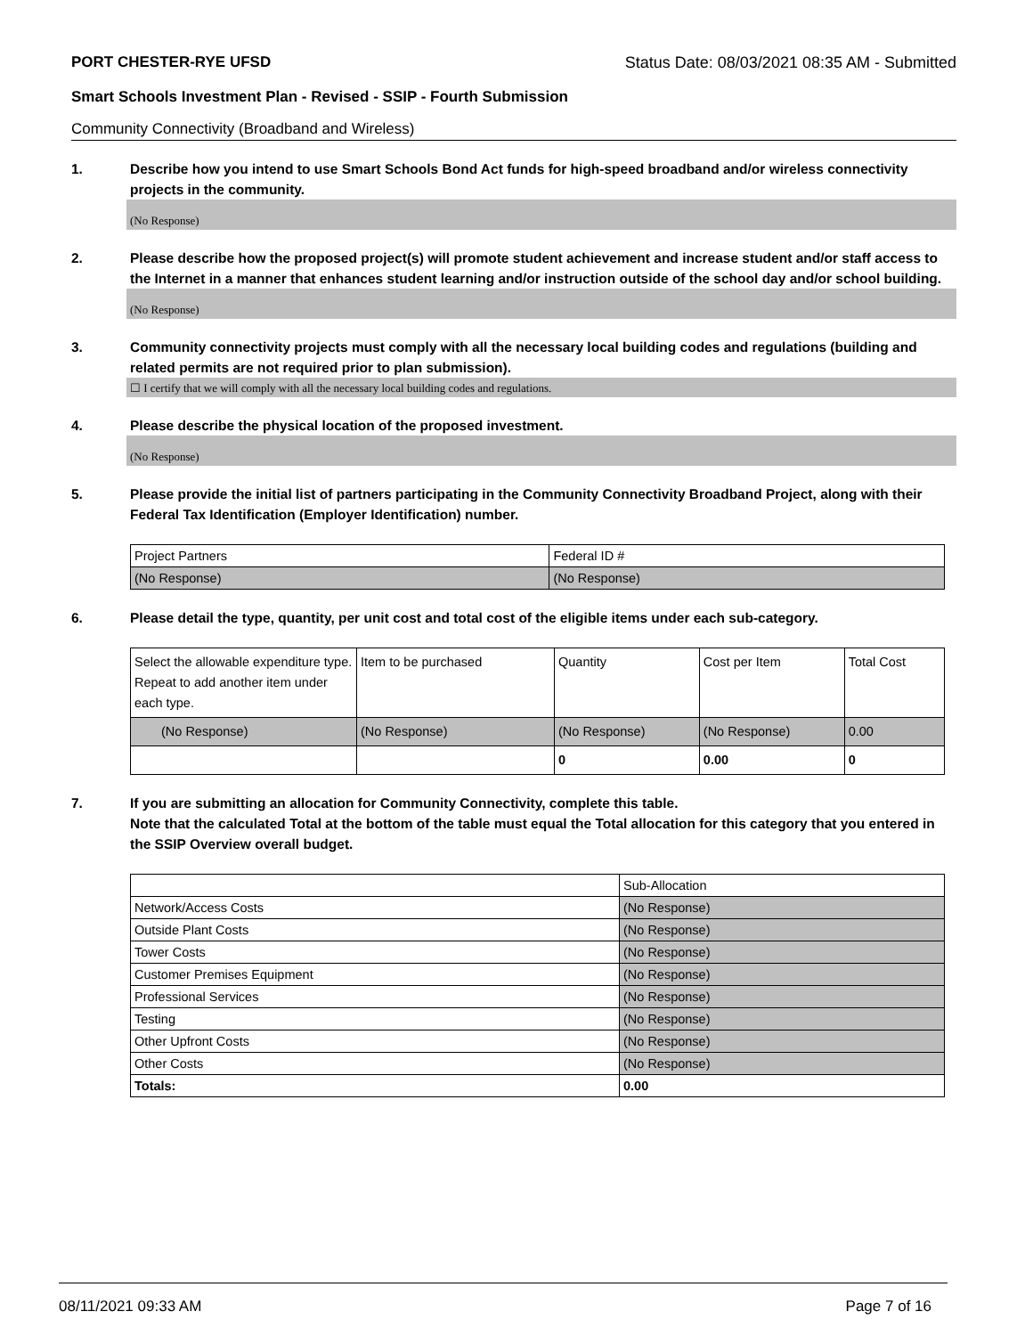PORT CHESTER-RYE UFSD Status Date: 08/03/2021 08:35 AM - Submitted
Smart Schools Investment Plan - Revised - SSIP - Fourth Submission
Community Connectivity (Broadband and Wireless)
1. Describe how you intend to use Smart Schools Bond Act funds for high-speed broadband and/or wireless connectivity projects in the community.
(No Response)
2. Please describe how the proposed project(s) will promote student achievement and increase student and/or staff access to the Internet in a manner that enhances student learning and/or instruction outside of the school day and/or school building.
(No Response)
3. Community connectivity projects must comply with all the necessary local building codes and regulations (building and related permits are not required prior to plan submission).
☐ I certify that we will comply with all the necessary local building codes and regulations.
4. Please describe the physical location of the proposed investment.
(No Response)
5. Please provide the initial list of partners participating in the Community Connectivity Broadband Project, along with their Federal Tax Identification (Employer Identification) number.
| Project Partners | Federal ID # |
| (No Response) | (No Response) |
6. Please detail the type, quantity, per unit cost and total cost of the eligible items under each sub-category.
| Select the allowable expenditure type. Repeat to add another item under each type. | Item to be purchased | Quantity | Cost per Item | Total Cost |
| (No Response) | (No Response) | (No Response) | (No Response) | 0.00 |
| | | 0 | 0.00 | 0 |
7. If you are submitting an allocation for Community Connectivity, complete this table.
Note that the calculated Total at the bottom of the table must equal the Total allocation for this category that you entered in the SSIP Overview overall budget.
| | Sub-Allocation |
| Network/Access Costs | (No Response) |
| Outside Plant Costs | (No Response) |
| Tower Costs | (No Response) |
| Customer Premises Equipment | (No Response) |
| Professional Services | (No Response) |
| Testing | (No Response) |
| Other Upfront Costs | (No Response) |
| Other Costs | (No Response) |
| Totals: | 0.00 |
08/11/2021 09:33 AM Page 7 of 16